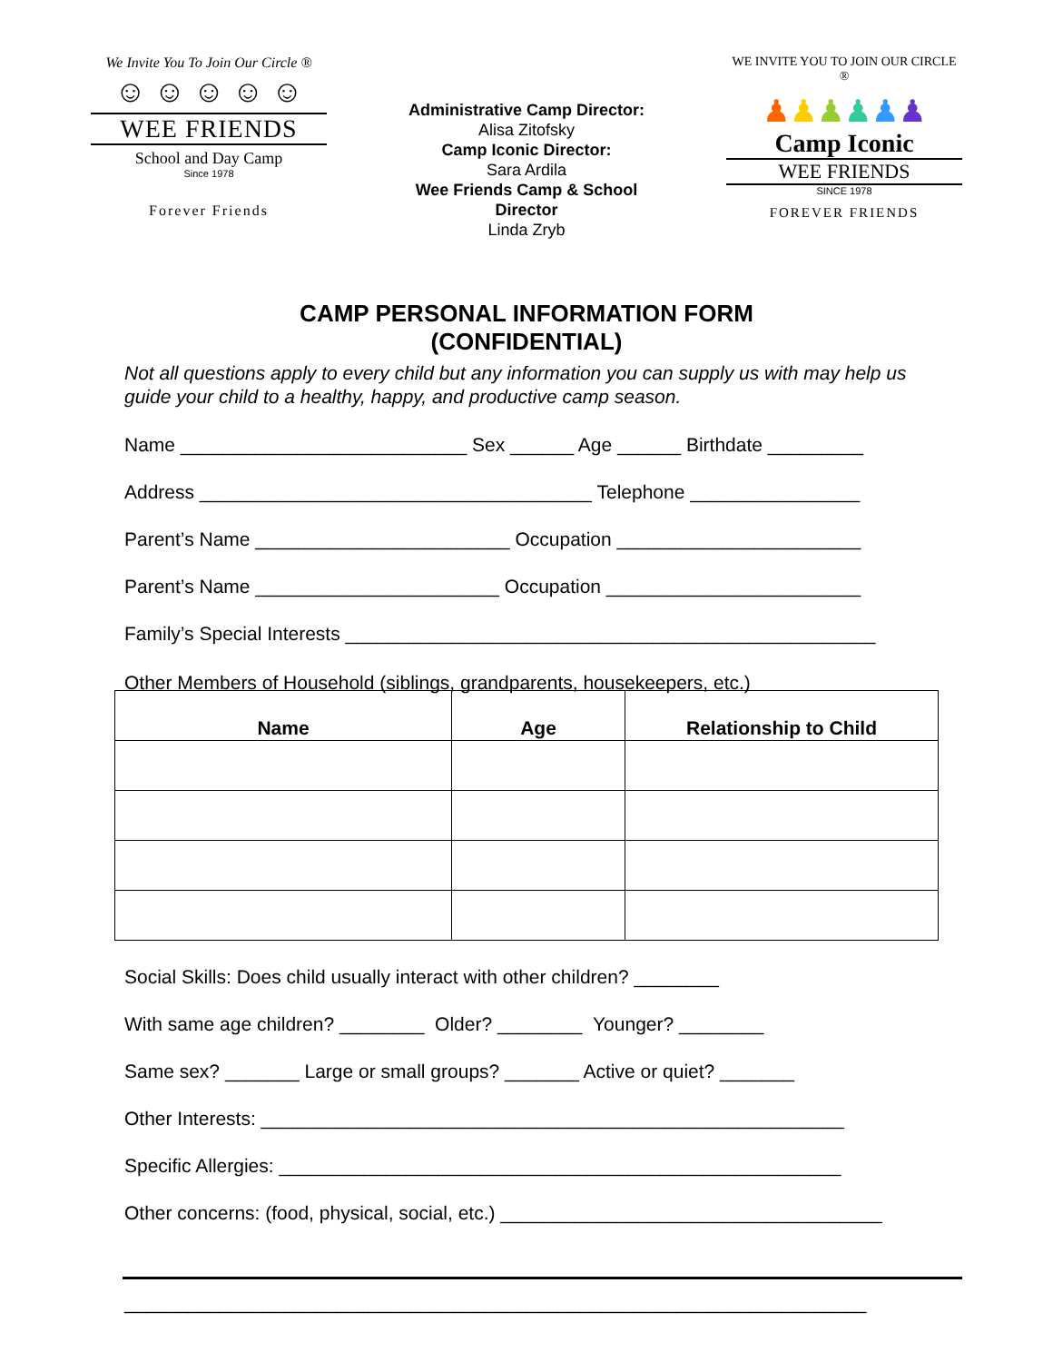We Invite You To Join Our Circle ®
☺ ☺ ☺ ☺ ☺
WEE FRIENDS
School and Day Camp
Since 1978
Forever Friends
Administrative Camp Director:
Alisa Zitofsky
Camp Iconic Director:
Sara Ardila
Wee Friends Camp & School
Director
Linda Zryb
WE INVITE YOU TO JOIN OUR CIRCLE ®
♟♟♟♟♟♟
Camp Iconic
WEE FRIENDS
SINCE 1978
FOREVER FRIENDS
CAMP PERSONAL INFORMATION FORM
(CONFIDENTIAL)
Not all questions apply to every child but any information you can supply us with may help us guide your child to a healthy, happy, and productive camp season.
Name ___________________________ Sex ______ Age ______ Birthdate _________
Address _____________________________________ Telephone ________________
Parent’s Name ________________________ Occupation _______________________
Parent’s Name _______________________ Occupation ________________________
Family’s Special Interests __________________________________________________
Other Members of Household (siblings, grandparents, housekeepers, etc.)
| Name | Age | Relationship to Child |
| --- | --- | --- |
Social Skills: Does child usually interact with other children? ________
With same age children? ________ Older? ________ Younger? ________
Same sex? _______ Large or small groups? _______ Active or quiet? _______
Other Interests: _______________________________________________________
Specific Allergies: _____________________________________________________
Other concerns: (food, physical, social, etc.) ____________________________________
______________________________________________________________________